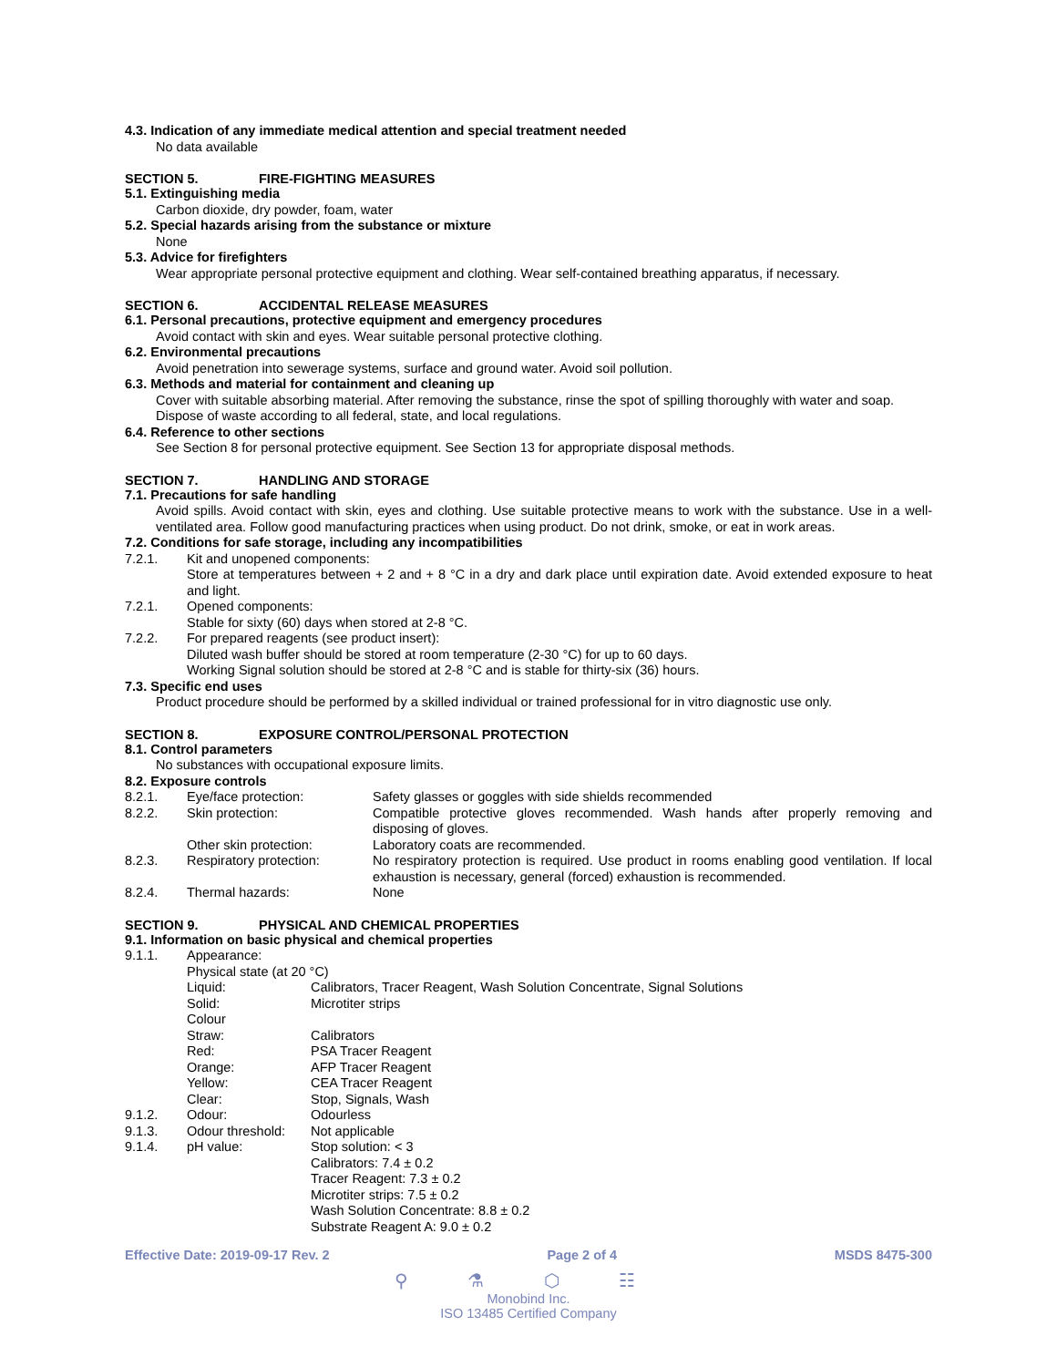4.3. Indication of any immediate medical attention and special treatment needed
No data available
SECTION 5. FIRE-FIGHTING MEASURES
5.1. Extinguishing media
Carbon dioxide, dry powder, foam, water
5.2. Special hazards arising from the substance or mixture
None
5.3. Advice for firefighters
Wear appropriate personal protective equipment and clothing. Wear self-contained breathing apparatus, if necessary.
SECTION 6. ACCIDENTAL RELEASE MEASURES
6.1. Personal precautions, protective equipment and emergency procedures
Avoid contact with skin and eyes. Wear suitable personal protective clothing.
6.2. Environmental precautions
Avoid penetration into sewerage systems, surface and ground water. Avoid soil pollution.
6.3. Methods and material for containment and cleaning up
Cover with suitable absorbing material. After removing the substance, rinse the spot of spilling thoroughly with water and soap. Dispose of waste according to all federal, state, and local regulations.
6.4. Reference to other sections
See Section 8 for personal protective equipment. See Section 13 for appropriate disposal methods.
SECTION 7. HANDLING AND STORAGE
7.1. Precautions for safe handling
Avoid spills. Avoid contact with skin, eyes and clothing. Use suitable protective means to work with the substance. Use in a well-ventilated area. Follow good manufacturing practices when using product. Do not drink, smoke, or eat in work areas.
7.2. Conditions for safe storage, including any incompatibilities
7.2.1. Kit and unopened components:
Store at temperatures between + 2 and + 8 °C in a dry and dark place until expiration date. Avoid extended exposure to heat and light.
7.2.1. Opened components:
Stable for sixty (60) days when stored at 2-8 °C.
7.2.2. For prepared reagents (see product insert):
Diluted wash buffer should be stored at room temperature (2-30 °C) for up to 60 days.
Working Signal solution should be stored at 2-8 °C and is stable for thirty-six (36) hours.
7.3. Specific end uses
Product procedure should be performed by a skilled individual or trained professional for in vitro diagnostic use only.
SECTION 8. EXPOSURE CONTROL/PERSONAL PROTECTION
8.1. Control parameters
No substances with occupational exposure limits.
8.2. Exposure controls
8.2.1. Eye/face protection: Safety glasses or goggles with side shields recommended
8.2.2. Skin protection: Compatible protective gloves recommended. Wash hands after properly removing and disposing of gloves.
Other skin protection: Laboratory coats are recommended.
8.2.3. Respiratory protection: No respiratory protection is required. Use product in rooms enabling good ventilation. If local exhaustion is necessary, general (forced) exhaustion is recommended.
8.2.4. Thermal hazards: None
SECTION 9. PHYSICAL AND CHEMICAL PROPERTIES
9.1. Information on basic physical and chemical properties
9.1.1. Appearance:
Physical state (at 20 °C)
Liquid: Calibrators, Tracer Reagent, Wash Solution Concentrate, Signal Solutions
Solid: Microtiter strips
Colour
Straw: Calibrators
Red: PSA Tracer Reagent
Orange: AFP Tracer Reagent
Yellow: CEA Tracer Reagent
Clear: Stop, Signals, Wash
9.1.2. Odour: Odourless
9.1.3. Odour threshold: Not applicable
9.1.4. pH value: Stop solution: < 3
Calibrators: 7.4 ± 0.2
Tracer Reagent: 7.3 ± 0.2
Microtiter strips: 7.5 ± 0.2
Wash Solution Concentrate: 8.8 ± 0.2
Substrate Reagent A: 9.0 ± 0.2
Effective Date: 2019-09-17 Rev. 2 Page 2 of 4 MSDS 8475-300
⚲ ⚗ ⬡ ☷
Monobind Inc.
ISO 13485 Certified Company